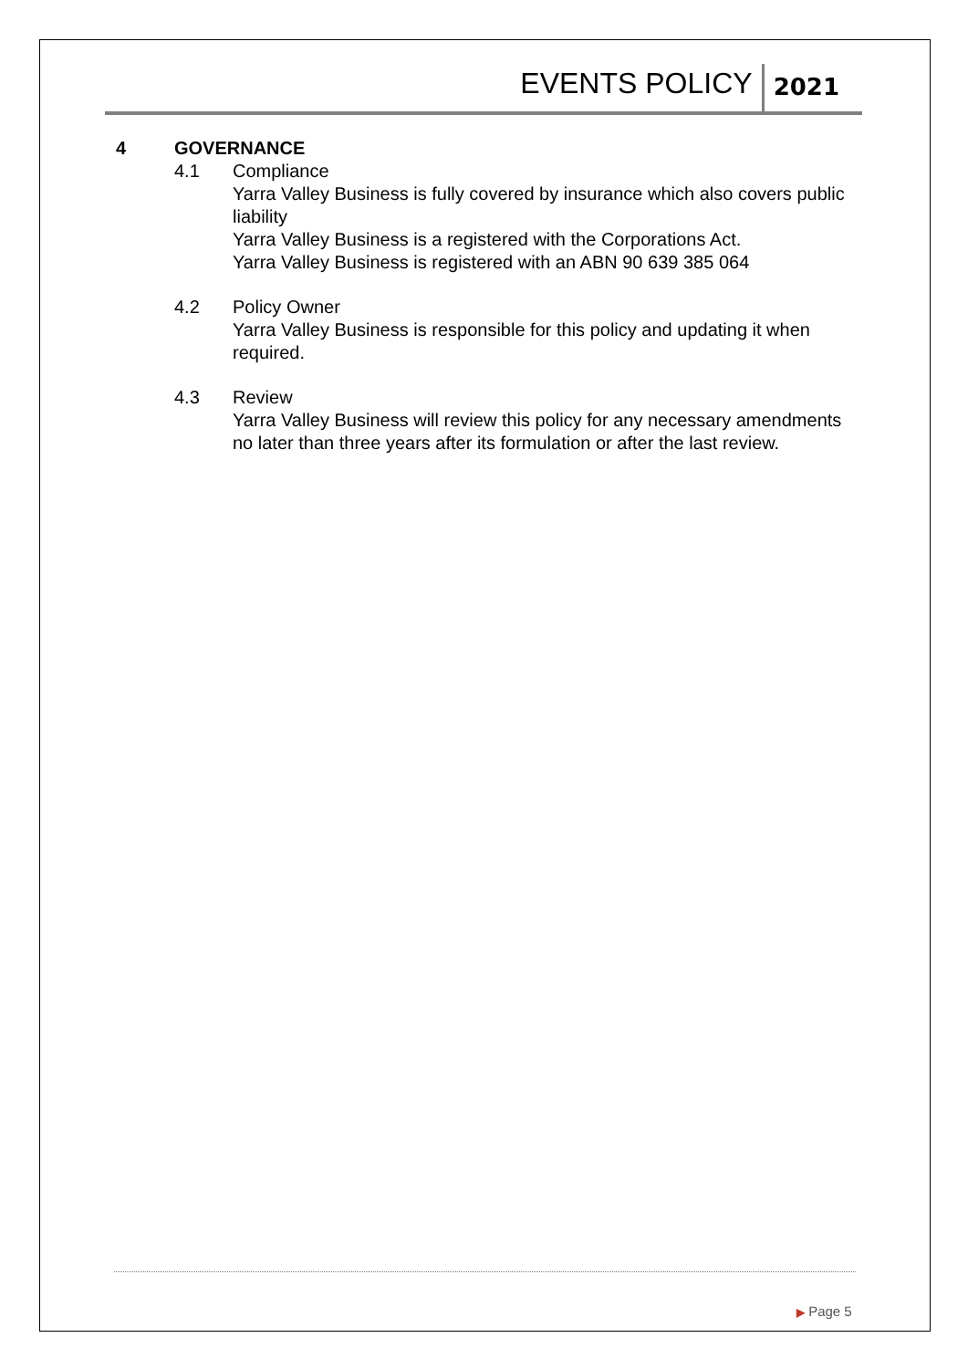EVENTS POLICY
2021
4 GOVERNANCE
4.1 Compliance
Yarra Valley Business is fully covered by insurance which also covers public liability
Yarra Valley Business is a registered with the Corporations Act.
Yarra Valley Business is registered with an ABN 90 639 385 064
4.2 Policy Owner
Yarra Valley Business is responsible for this policy and updating it when required.
4.3 Review
Yarra Valley Business will review this policy for any necessary amendments no later than three years after its formulation or after the last review.
▶ Page 5